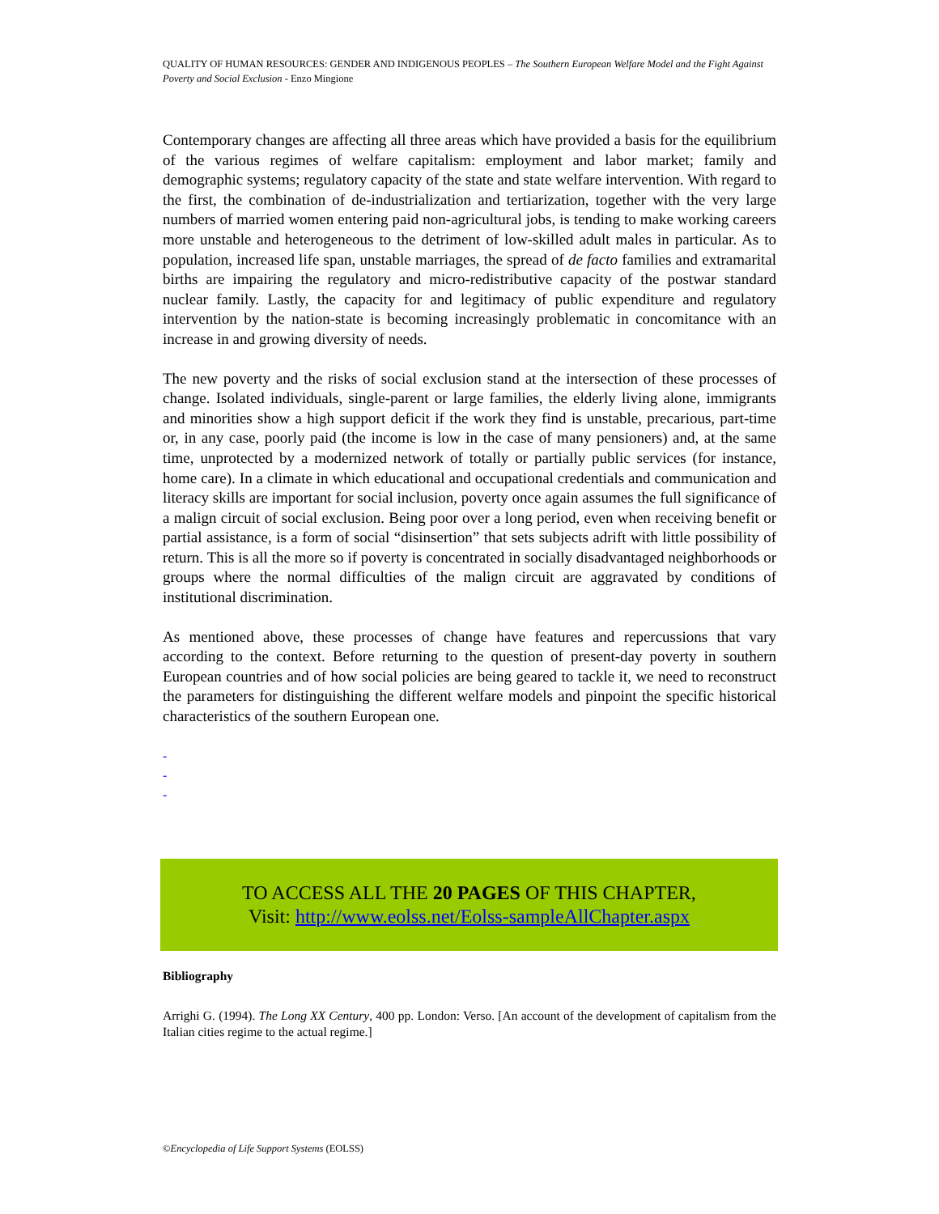QUALITY OF HUMAN RESOURCES: GENDER AND INDIGENOUS PEOPLES – The Southern European Welfare Model and the Fight Against Poverty and Social Exclusion - Enzo Mingione
Contemporary changes are affecting all three areas which have provided a basis for the equilibrium of the various regimes of welfare capitalism: employment and labor market; family and demographic systems; regulatory capacity of the state and state welfare intervention. With regard to the first, the combination of de-industrialization and tertiarization, together with the very large numbers of married women entering paid non-agricultural jobs, is tending to make working careers more unstable and heterogeneous to the detriment of low-skilled adult males in particular. As to population, increased life span, unstable marriages, the spread of de facto families and extramarital births are impairing the regulatory and micro-redistributive capacity of the postwar standard nuclear family. Lastly, the capacity for and legitimacy of public expenditure and regulatory intervention by the nation-state is becoming increasingly problematic in concomitance with an increase in and growing diversity of needs.
The new poverty and the risks of social exclusion stand at the intersection of these processes of change. Isolated individuals, single-parent or large families, the elderly living alone, immigrants and minorities show a high support deficit if the work they find is unstable, precarious, part-time or, in any case, poorly paid (the income is low in the case of many pensioners) and, at the same time, unprotected by a modernized network of totally or partially public services (for instance, home care). In a climate in which educational and occupational credentials and communication and literacy skills are important for social inclusion, poverty once again assumes the full significance of a malign circuit of social exclusion. Being poor over a long period, even when receiving benefit or partial assistance, is a form of social “disinsertion” that sets subjects adrift with little possibility of return. This is all the more so if poverty is concentrated in socially disadvantaged neighborhoods or groups where the normal difficulties of the malign circuit are aggravated by conditions of institutional discrimination.
As mentioned above, these processes of change have features and repercussions that vary according to the context. Before returning to the question of present-day poverty in southern European countries and of how social policies are being geared to tackle it, we need to reconstruct the parameters for distinguishing the different welfare models and pinpoint the specific historical characteristics of the southern European one.
-
-
-
TO ACCESS ALL THE 20 PAGES OF THIS CHAPTER,
Visit: http://www.eolss.net/Eolss-sampleAllChapter.aspx
Bibliography
Arrighi G. (1994). The Long XX Century, 400 pp. London: Verso. [An account of the development of capitalism from the Italian cities regime to the actual regime.]
©Encyclopedia of Life Support Systems (EOLSS)